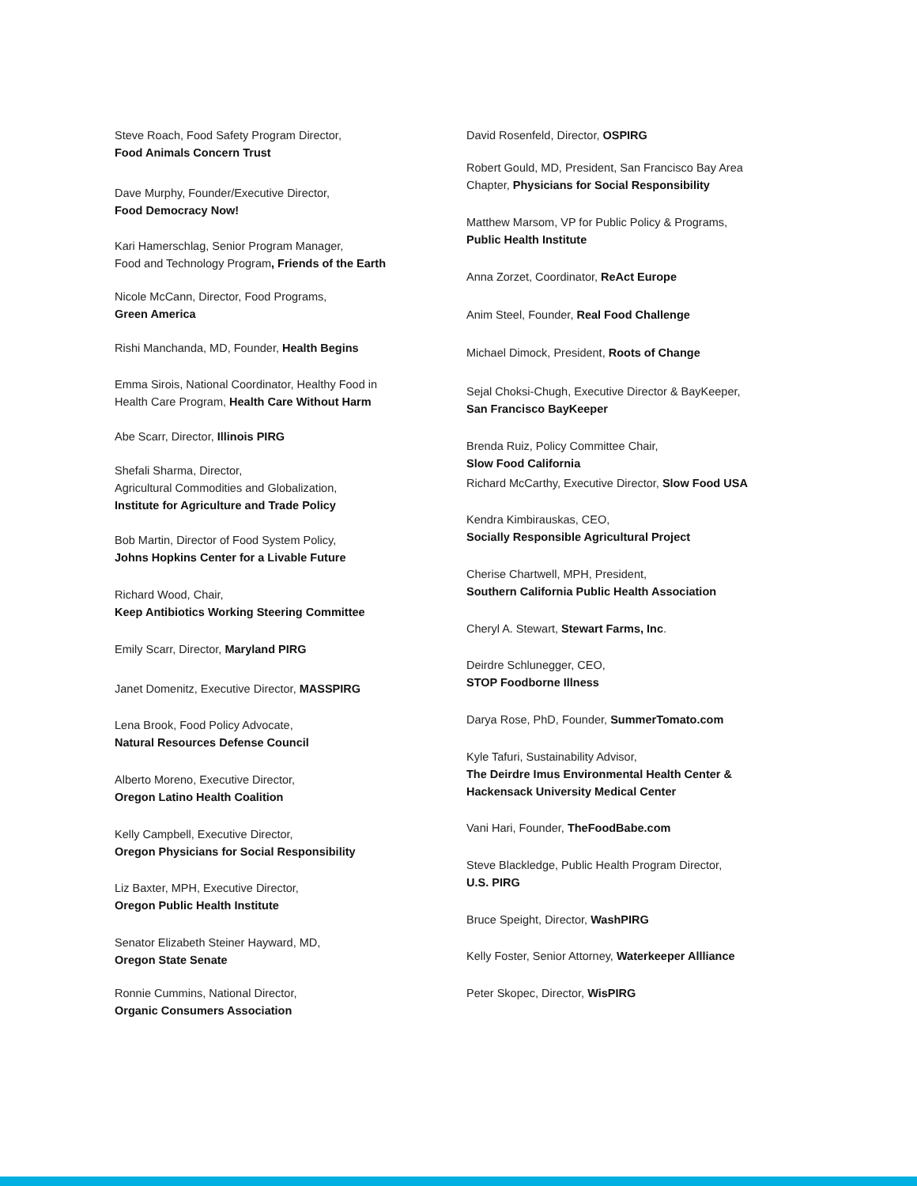Steve Roach, Food Safety Program Director,
Food Animals Concern Trust
Dave Murphy, Founder/Executive Director,
Food Democracy Now!
Kari Hamerschlag, Senior Program Manager,
Food and Technology Program, Friends of the Earth
Nicole McCann, Director, Food Programs,
Green America
Rishi Manchanda, MD, Founder, Health Begins
Emma Sirois, National Coordinator, Healthy Food in
Health Care Program, Health Care Without Harm
Abe Scarr, Director, Illinois PIRG
Shefali Sharma, Director,
Agricultural Commodities and Globalization,
Institute for Agriculture and Trade Policy
Bob Martin, Director of Food System Policy,
Johns Hopkins Center for a Livable Future
Richard Wood, Chair,
Keep Antibiotics Working Steering Committee
Emily Scarr, Director, Maryland PIRG
Janet Domenitz, Executive Director, MASSPIRG
Lena Brook, Food Policy Advocate,
Natural Resources Defense Council
Alberto Moreno, Executive Director,
Oregon Latino Health Coalition
Kelly Campbell, Executive Director,
Oregon Physicians for Social Responsibility
Liz Baxter, MPH, Executive Director,
Oregon Public Health Institute
Senator Elizabeth Steiner Hayward, MD,
Oregon State Senate
Ronnie Cummins, National Director,
Organic Consumers Association
David Rosenfeld, Director, OSPIRG
Robert Gould, MD, President, San Francisco Bay Area
Chapter, Physicians for Social Responsibility
Matthew Marsom, VP for Public Policy & Programs,
Public Health Institute
Anna Zorzet, Coordinator, ReAct Europe
Anim Steel, Founder, Real Food Challenge
Michael Dimock, President, Roots of Change
Sejal Choksi-Chugh, Executive Director & BayKeeper,
San Francisco BayKeeper
Brenda Ruiz, Policy Committee Chair,
Slow Food California
Richard McCarthy, Executive Director, Slow Food USA
Kendra Kimbirauskas, CEO,
Socially Responsible Agricultural Project
Cherise Chartwell, MPH, President,
Southern California Public Health Association
Cheryl A. Stewart, Stewart Farms, Inc.
Deirdre Schlunegger, CEO,
STOP Foodborne Illness
Darya Rose, PhD, Founder, SummerTomato.com
Kyle Tafuri, Sustainability Advisor,
The Deirdre Imus Environmental Health Center &
Hackensack University Medical Center
Vani Hari, Founder, TheFoodBabe.com
Steve Blackledge, Public Health Program Director,
U.S. PIRG
Bruce Speight, Director, WashPIRG
Kelly Foster, Senior Attorney, Waterkeeper Allliance
Peter Skopec, Director, WisPIRG